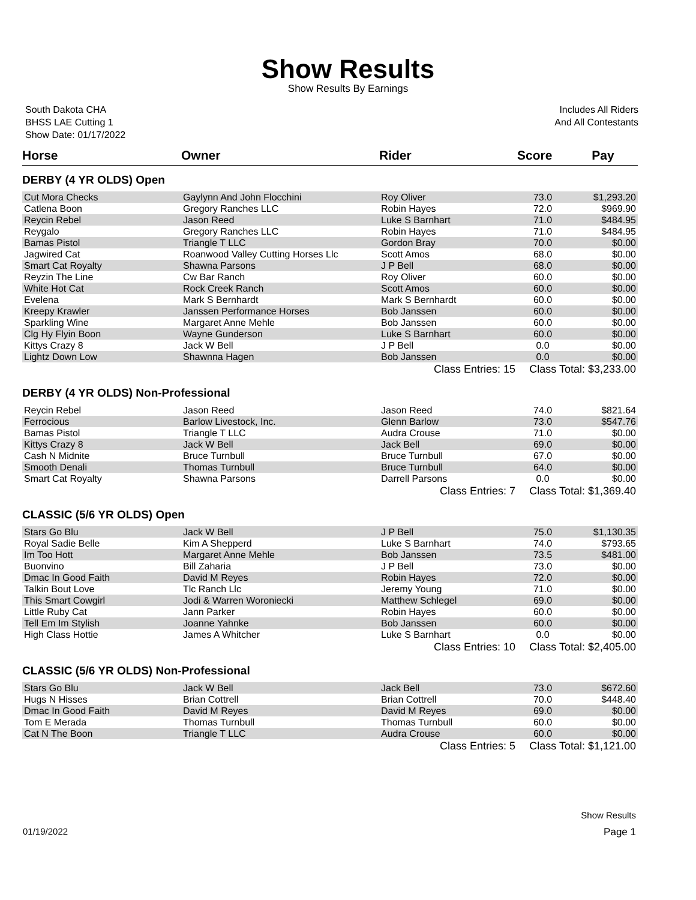Show Results
Show Results By Earnings
South Dakota CHA
BHSS LAE Cutting 1
Show Date: 01/17/2022
Includes All Riders
And All Contestants
| Horse | Owner | Rider | Score | Pay |
| --- | --- | --- | --- | --- |
| DERBY (4 YR OLDS) Open | | | | |
| Cut Mora Checks | Gaylynn And John Flocchini | Roy Oliver | 73.0 | $1,293.20 |
| Catlena Boon | Gregory Ranches LLC | Robin Hayes | 72.0 | $969.90 |
| Reycin Rebel | Jason Reed | Luke S Barnhart | 71.0 | $484.95 |
| Reygalo | Gregory Ranches LLC | Robin Hayes | 71.0 | $484.95 |
| Bamas Pistol | Triangle T LLC | Gordon Bray | 70.0 | $0.00 |
| Jagwired Cat | Roanwood Valley Cutting Horses Llc | Scott Amos | 68.0 | $0.00 |
| Smart Cat Royalty | Shawna Parsons | J P Bell | 68.0 | $0.00 |
| Reyzin The Line | Cw Bar Ranch | Roy Oliver | 60.0 | $0.00 |
| White Hot Cat | Rock Creek Ranch | Scott Amos | 60.0 | $0.00 |
| Evelena | Mark S Bernhardt | Mark S Bernhardt | 60.0 | $0.00 |
| Kreepy Krawler | Janssen Performance Horses | Bob Janssen | 60.0 | $0.00 |
| Sparkling Wine | Margaret Anne Mehle | Bob Janssen | 60.0 | $0.00 |
| Clg Hy Flyin Boon | Wayne Gunderson | Luke S Barnhart | 60.0 | $0.00 |
| Kittys Crazy 8 | Jack W Bell | J P Bell | 0.0 | $0.00 |
| Lightz Down Low | Shawnna Hagen | Bob Janssen | 0.0 | $0.00 |
| | | Class Entries: 15 | Class Total: $3,233.00 | |
| DERBY (4 YR OLDS) Non-Professional | | | | |
| Reycin Rebel | Jason Reed | Jason Reed | 74.0 | $821.64 |
| Ferrocious | Barlow Livestock, Inc. | Glenn Barlow | 73.0 | $547.76 |
| Bamas Pistol | Triangle T LLC | Audra Crouse | 71.0 | $0.00 |
| Kittys Crazy 8 | Jack W Bell | Jack Bell | 69.0 | $0.00 |
| Cash N Midnite | Bruce Turnbull | Bruce Turnbull | 67.0 | $0.00 |
| Smooth Denali | Thomas Turnbull | Bruce Turnbull | 64.0 | $0.00 |
| Smart Cat Royalty | Shawna Parsons | Darrell Parsons | 0.0 | $0.00 |
| | | Class Entries: 7 | Class Total: $1,369.40 | |
| CLASSIC (5/6 YR OLDS) Open | | | | |
| Stars Go Blu | Jack W Bell | J P Bell | 75.0 | $1,130.35 |
| Royal Sadie Belle | Kim A Shepperd | Luke S Barnhart | 74.0 | $793.65 |
| Im Too Hott | Margaret Anne Mehle | Bob Janssen | 73.5 | $481.00 |
| Buonvino | Bill Zaharia | J P Bell | 73.0 | $0.00 |
| Dmac In Good Faith | David M Reyes | Robin Hayes | 72.0 | $0.00 |
| Talkin Bout Love | Tlc Ranch Llc | Jeremy Young | 71.0 | $0.00 |
| This Smart Cowgirl | Jodi & Warren Woroniecki | Matthew Schlegel | 69.0 | $0.00 |
| Little Ruby Cat | Jann Parker | Robin Hayes | 60.0 | $0.00 |
| Tell Em Im Stylish | Joanne Yahnke | Bob Janssen | 60.0 | $0.00 |
| High Class Hottie | James A Whitcher | Luke S Barnhart | 0.0 | $0.00 |
| | | Class Entries: 10 | Class Total: $2,405.00 | |
| CLASSIC (5/6 YR OLDS) Non-Professional | | | | |
| Stars Go Blu | Jack W Bell | Jack Bell | 73.0 | $672.60 |
| Hugs N Hisses | Brian Cottrell | Brian Cottrell | 70.0 | $448.40 |
| Dmac In Good Faith | David M Reyes | David M Reyes | 69.0 | $0.00 |
| Tom E Merada | Thomas Turnbull | Thomas Turnbull | 60.0 | $0.00 |
| Cat N The Boon | Triangle T LLC | Audra Crouse | 60.0 | $0.00 |
| | | Class Entries: 5 | Class Total: $1,121.00 | |
Show Results
01/19/2022 Page 1